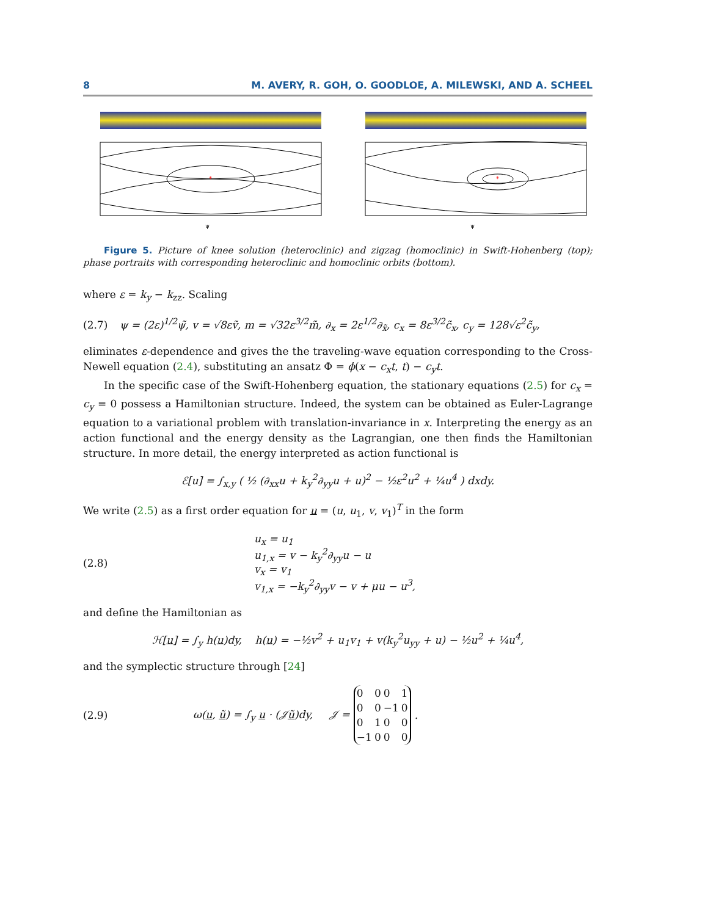8 M. AVERY, R. GOH, O. GOODLOE, A. MILEWSKI, AND A. SCHEEL
*
ψ
*
ψ
Figure 5. Picture of knee solution (heteroclinic) and zigzag (homoclinic) in Swift-Hohenberg (top); phase portraits with corresponding heteroclinic and homoclinic orbits (bottom).
where ε = k<sub>y</sub> − k<sub>zz</sub>. Scaling
(2.7) ψ = (2ε)<sup>1/2</sup>ψ̃, v = √8εṽ, m = √32ε<sup>3/2</sup>m̃, ∂<sub>x</sub> = 2ε<sup>1/2</sup>∂<sub>x̃</sub>, c<sub>x</sub> = 8ε<sup>3/2</sup>c̃<sub>x</sub>, c<sub>y</sub> = 128√ε<sup>2</sup>c̃<sub>y</sub>,
eliminates ε-dependence and gives the the traveling-wave equation corresponding to the Cross-Newell equation (2.4), substituting an ansatz Φ = ϕ(x − c<sub>x</sub>t, t) − c<sub>y</sub>t.
In the specific case of the Swift-Hohenberg equation, the stationary equations (2.5) for c<sub>x</sub> = c<sub>y</sub> = 0 possess a Hamiltonian structure. Indeed, the system can be obtained as Euler-Lagrange equation to a variational problem with translation-invariance in x. Interpreting the energy as an action functional and the energy density as the Lagrangian, one then finds the Hamiltonian structure. In more detail, the energy interpreted as action functional is
ℰ[u] = ∫<sub>x,y</sub> ( ½ (∂<sub>xx</sub>u + k<sub>y</sub><sup>2</sup>∂<sub>yy</sub>u + u)<sup>2</sup> − ½ε<sup>2</sup>u<sup>2</sup> + ¼u<sup>4</sup> ) dxdy.
We write (2.5) as a first order equation for u = (u, u<sub>1</sub>, v, v<sub>1</sub>)<sup>T</sup> in the form
(2.8) u<sub>x</sub> = u<sub>1</sub>
u<sub>1,x</sub> = v − k<sub>y</sub><sup>2</sup>∂<sub>yy</sub>u − u
v<sub>x</sub> = v<sub>1</sub>
v<sub>1,x</sub> = −k<sub>y</sub><sup>2</sup>∂<sub>yy</sub>v − v + μu − u<sup>3</sup>,
and define the Hamiltonian as
ℋ[u] = ∫<sub>y</sub> h(u)dy, h(u) = −½v<sup>2</sup> + u<sub>1</sub>v<sub>1</sub> + v(k<sub>y</sub><sup>2</sup>u<sub>yy</sub> + u) − ½u<sup>2</sup> + ¼u<sup>4</sup>,
and the symplectic structure through [24]
(2.9) ω(u, ũ) = ∫<sub>y</sub> u · (𝒥ũ)dy, 𝒥 =
| 0 | 0 | 0 | 1 |
| 0 | 0 | −1 | 0 |
| 0 | 1 | 0 | 0 |
| −1 | 0 | 0 | 0 |
.